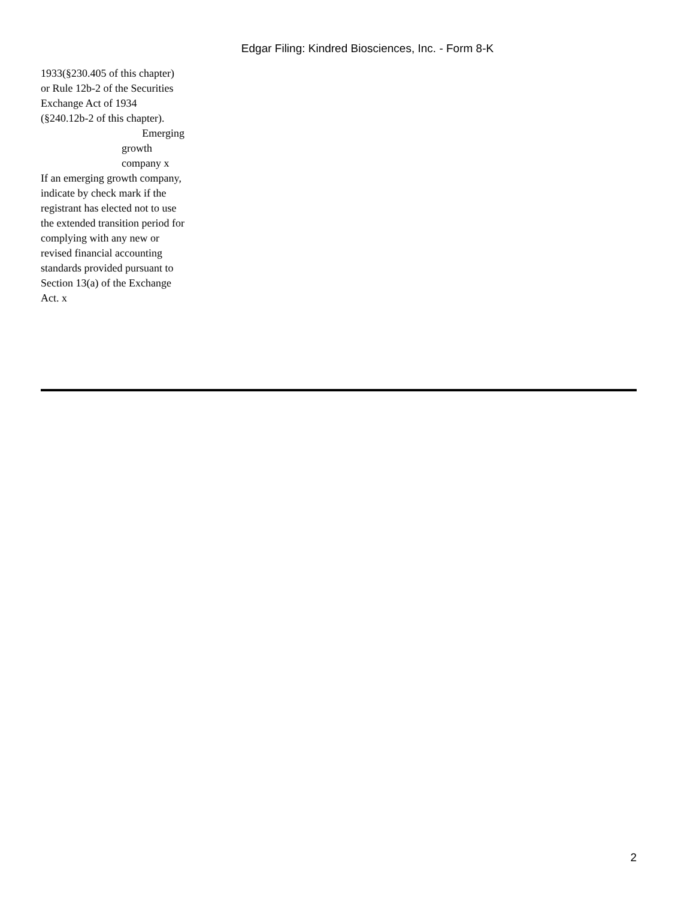Edgar Filing: Kindred Biosciences, Inc. - Form 8-K
1933(§230.405 of this chapter) or Rule 12b-2 of the Securities Exchange Act of 1934 (§240.12b-2 of this chapter).
Emerging
growth
company x
If an emerging growth company, indicate by check mark if the registrant has elected not to use the extended transition period for complying with any new or revised financial accounting standards provided pursuant to Section 13(a) of the Exchange Act. x
2